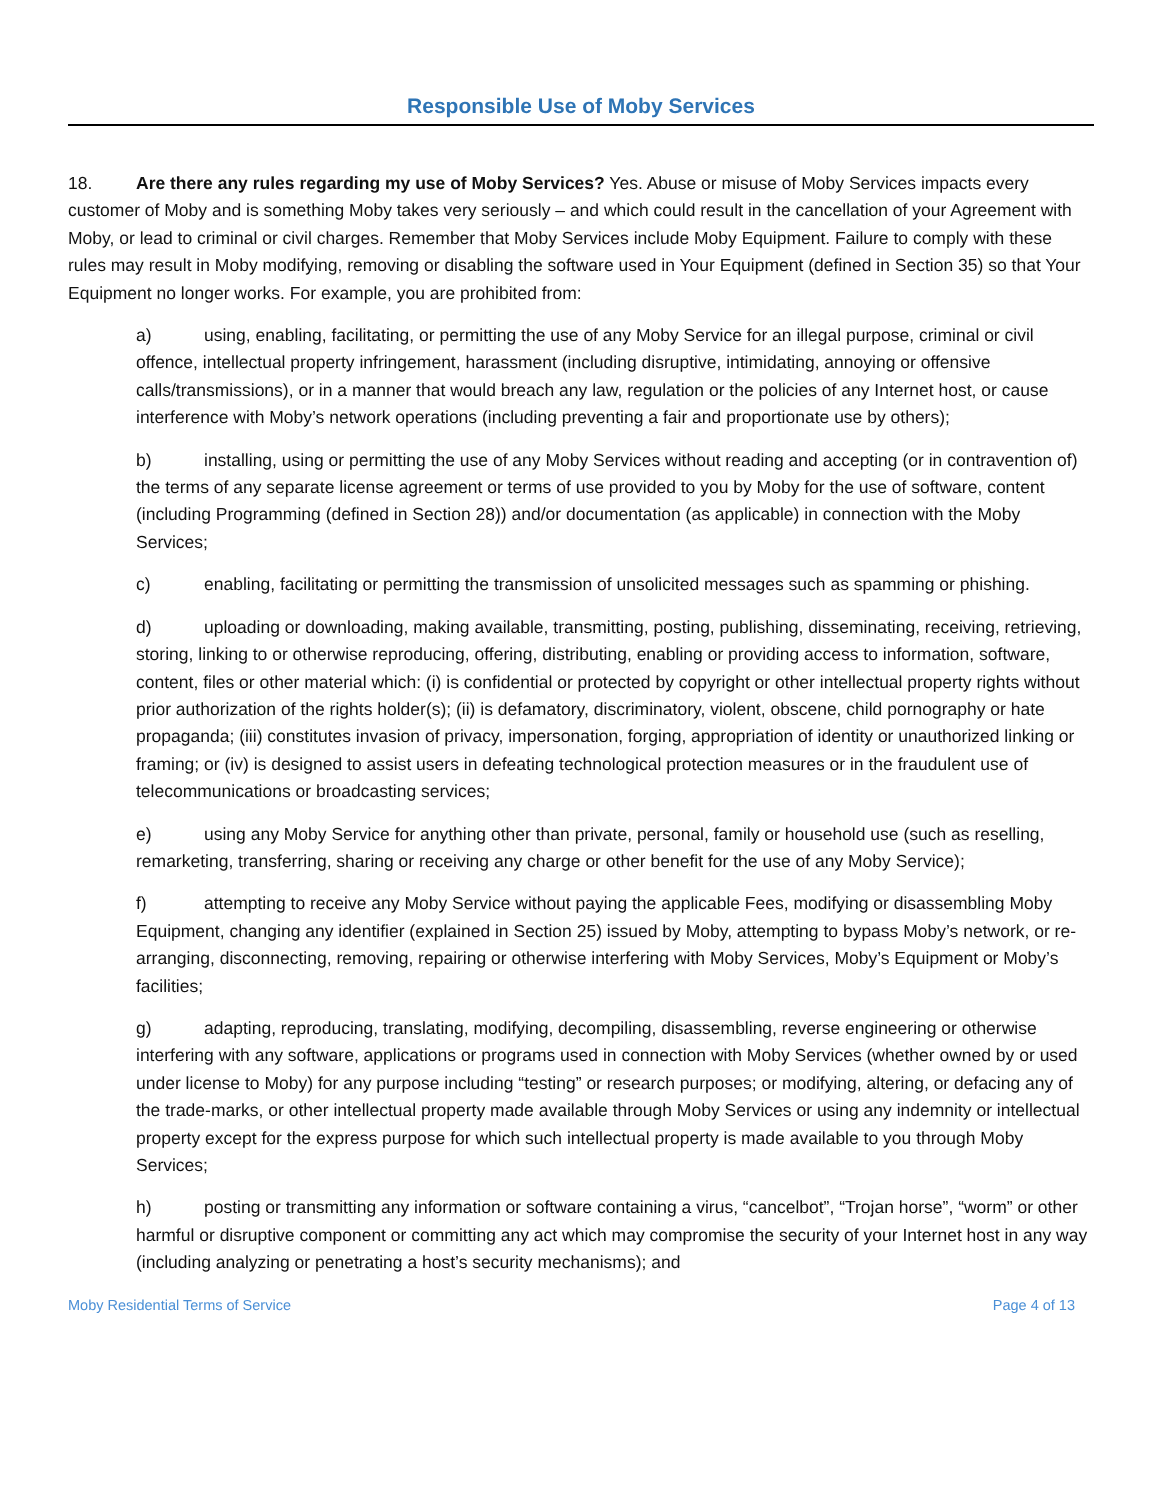Responsible Use of Moby Services
18. Are there any rules regarding my use of Moby Services? Yes. Abuse or misuse of Moby Services impacts every customer of Moby and is something Moby takes very seriously – and which could result in the cancellation of your Agreement with Moby, or lead to criminal or civil charges. Remember that Moby Services include Moby Equipment. Failure to comply with these rules may result in Moby modifying, removing or disabling the software used in Your Equipment (defined in Section 35) so that Your Equipment no longer works. For example, you are prohibited from:
a) using, enabling, facilitating, or permitting the use of any Moby Service for an illegal purpose, criminal or civil offence, intellectual property infringement, harassment (including disruptive, intimidating, annoying or offensive calls/transmissions), or in a manner that would breach any law, regulation or the policies of any Internet host, or cause interference with Moby’s network operations (including preventing a fair and proportionate use by others);
b) installing, using or permitting the use of any Moby Services without reading and accepting (or in contravention of) the terms of any separate license agreement or terms of use provided to you by Moby for the use of software, content (including Programming (defined in Section 28)) and/or documentation (as applicable) in connection with the Moby Services;
c) enabling, facilitating or permitting the transmission of unsolicited messages such as spamming or phishing.
d) uploading or downloading, making available, transmitting, posting, publishing, disseminating, receiving, retrieving, storing, linking to or otherwise reproducing, offering, distributing, enabling or providing access to information, software, content, files or other material which: (i) is confidential or protected by copyright or other intellectual property rights without prior authorization of the rights holder(s); (ii) is defamatory, discriminatory, violent, obscene, child pornography or hate propaganda; (iii) constitutes invasion of privacy, impersonation, forging, appropriation of identity or unauthorized linking or framing; or (iv) is designed to assist users in defeating technological protection measures or in the fraudulent use of telecommunications or broadcasting services;
e) using any Moby Service for anything other than private, personal, family or household use (such as reselling, remarketing, transferring, sharing or receiving any charge or other benefit for the use of any Moby Service);
f) attempting to receive any Moby Service without paying the applicable Fees, modifying or disassembling Moby Equipment, changing any identifier (explained in Section 25) issued by Moby, attempting to bypass Moby’s network, or re-arranging, disconnecting, removing, repairing or otherwise interfering with Moby Services, Moby’s Equipment or Moby’s facilities;
g) adapting, reproducing, translating, modifying, decompiling, disassembling, reverse engineering or otherwise interfering with any software, applications or programs used in connection with Moby Services (whether owned by or used under license to Moby) for any purpose including “testing” or research purposes; or modifying, altering, or defacing any of the trade-marks, or other intellectual property made available through Moby Services or using any indemnity or intellectual property except for the express purpose for which such intellectual property is made available to you through Moby Services;
h) posting or transmitting any information or software containing a virus, “cancelbot”, “Trojan horse”, “worm” or other harmful or disruptive component or committing any act which may compromise the security of your Internet host in any way (including analyzing or penetrating a host’s security mechanisms); and
Moby Residential Terms of Service Page 4 of 13